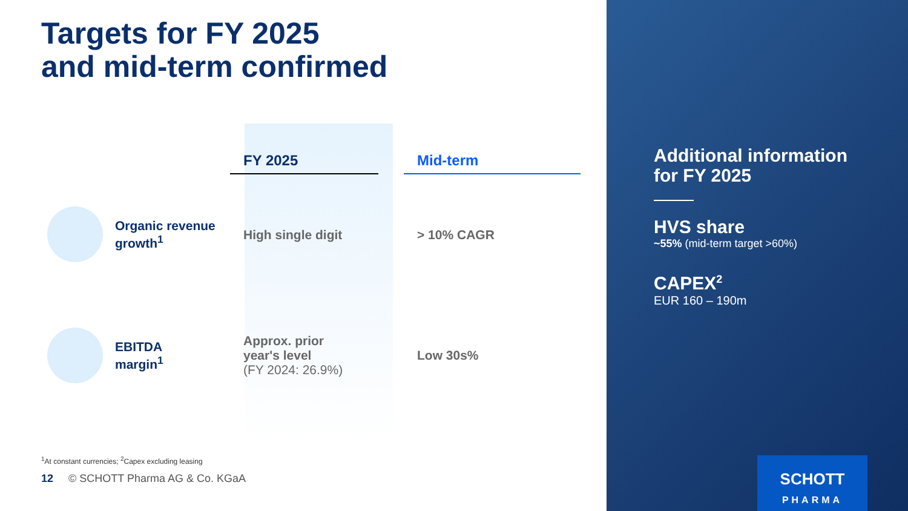Targets for FY 2025
and mid-term confirmed
| | FY 2025 | | Mid-term |
| --- | --- | --- | --- |
| Organic revenue growth<sup>1</sup> | High single digit | | > 10% CAGR |
| EBITDA margin<sup>1</sup> | Approx. prior year's level (FY 2024: 26.9%) | | Low 30s% |
<sup>1</sup> At constant currencies; <sup>2</sup>Capex excluding leasing
12 © SCHOTT Pharma AG & Co. KGaA
Additional information
for FY 2025
HVS share
~55% (mid-term target >60%)
CAPEX<sup>2</sup>
EUR 160 – 190m
SCHOTT
PHARMA